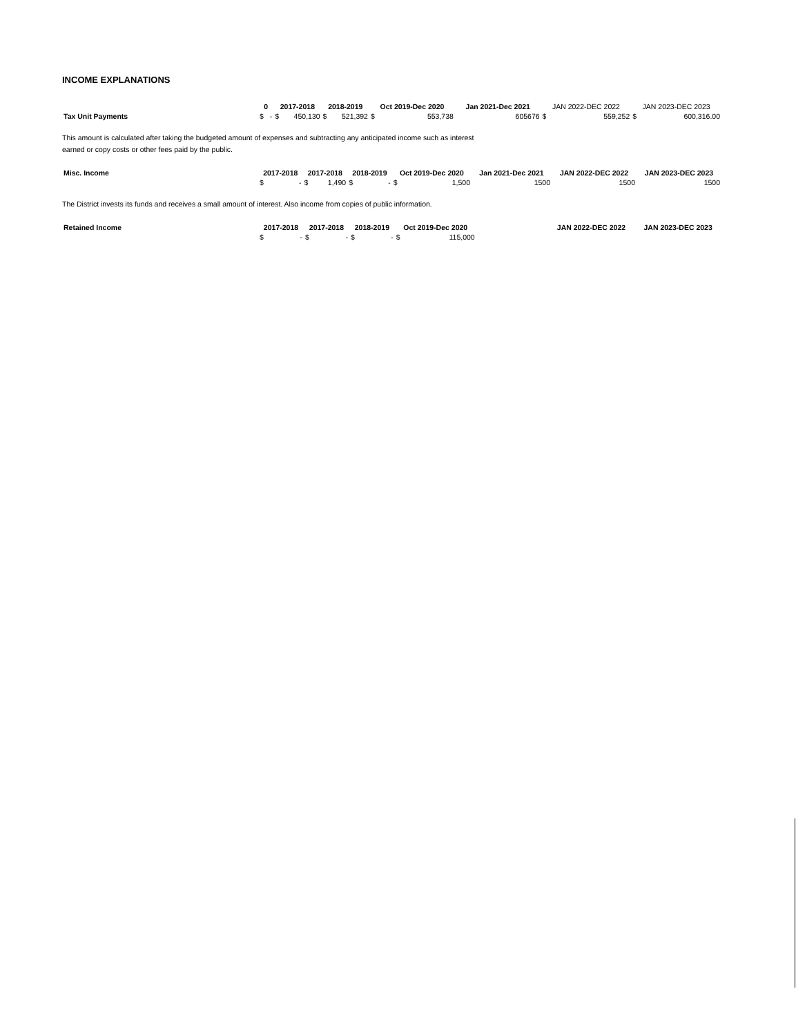INCOME EXPLANATIONS
| | 0 | | 2017-2018 | | 2018-2019 | | Oct 2019-Dec 2020 | | Jan 2021-Dec 2021 | JAN 2022-DEC 2022 | | JAN 2023-DEC 2023 | |
| Tax Unit Payments | $ | - | $ | 450,130 | $ | 521,392 | $ | 553,738 | 605676 | $ | 559,252 | $ | 600,316.00 |
This amount is calculated after taking the budgeted amount of expenses and subtracting any anticipated income such as interest
earned or copy costs or other fees paid by the public.
| Misc. Income | 2017-2018 | | 2017-2018 | | 2018-2019 | | Oct 2019-Dec 2020 | | Jan 2021-Dec 2021 | JAN 2022-DEC 2022 | JAN 2023-DEC 2023 |
| | $ | - | $ | 1,490 | $ | - | $ | 1,500 | 1500 | 1500 | 1500 |
The District invests its funds and receives a small amount of interest. Also income from copies of public information.
| Retained Income | 2017-2018 | | 2017-2018 | | 2018-2019 | | Oct 2019-Dec 2020 | | | JAN 2022-DEC 2022 | JAN 2023-DEC 2023 |
| | $ | - | $ | - | $ | - | $ | 115,000 | | | |